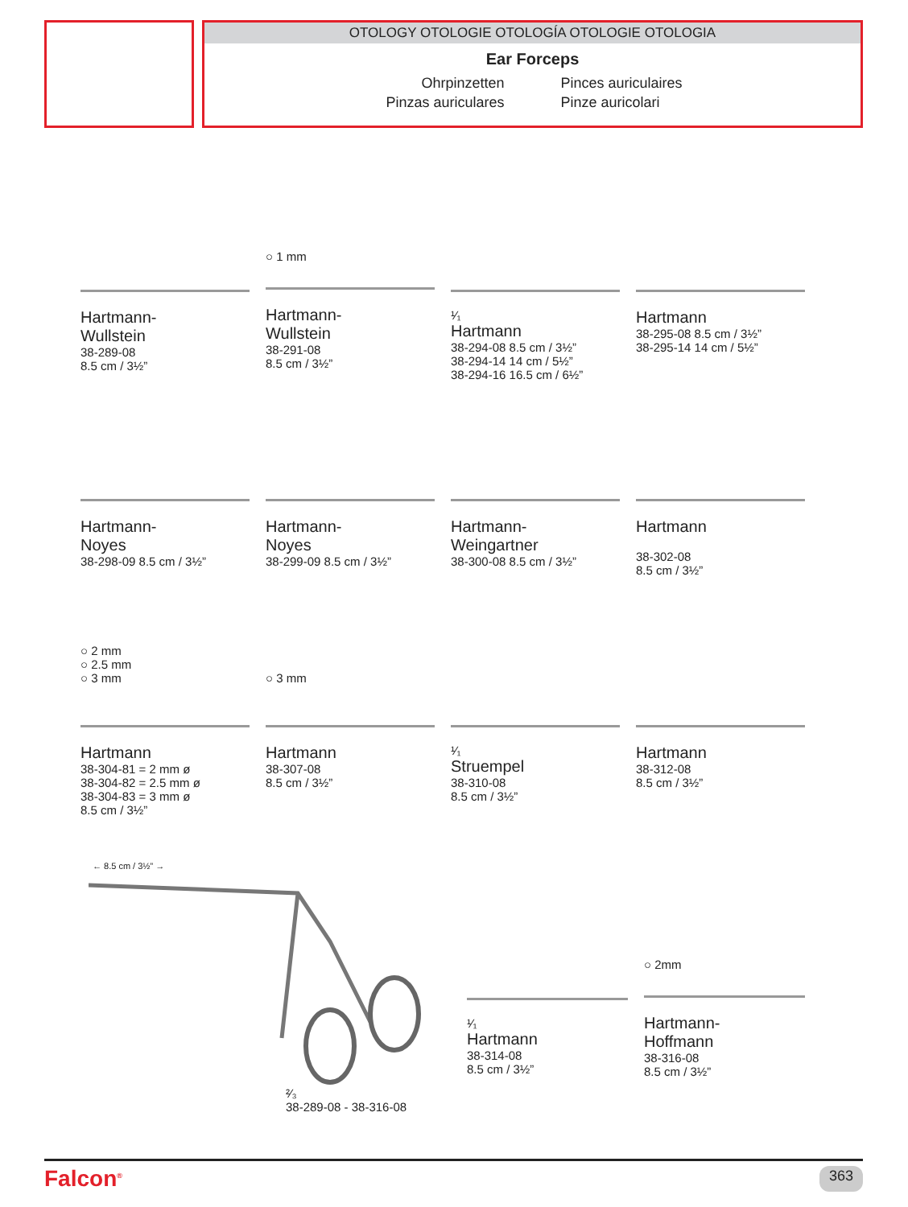OTOLOGY OTOLOGIE OTOLOGÍA OTOLOGIE OTOLOGIA
Ear Forceps
Ohrpinzetten
Pinces auriculaires
Pinzas auriculares
Pinze auricolari
Hartmann-
Wullstein
38-289-08
8.5 cm / 3½”
○ 1 mm
Hartmann-
Wullstein
38-291-08
8.5 cm / 3½”
¹⁄₁
Hartmann
38-294-08 8.5 cm / 3½”
38-294-14 14 cm / 5½”
38-294-16 16.5 cm / 6½”
Hartmann
38-295-08 8.5 cm / 3½”
38-295-14 14 cm / 5½”
Hartmann-
Noyes
38-298-09 8.5 cm / 3½”
Hartmann-
Noyes
38-299-09 8.5 cm / 3½”
Hartmann-
Weingartner
38-300-08 8.5 cm / 3½”
Hartmann
38-302-08
8.5 cm / 3½”
○ 2 mm
○ 2.5 mm
○ 3 mm
Hartmann
38-304-81 = 2 mm ø
38-304-82 = 2.5 mm ø
38-304-83 = 3 mm ø
8.5 cm / 3½”
○ 3 mm
Hartmann
38-307-08
8.5 cm / 3½”
¹⁄₁
Struempel
38-310-08
8.5 cm / 3½”
Hartmann
38-312-08
8.5 cm / 3½”
← 8.5 cm / 3½” →
²⁄₃
38-289-08 - 38-316-08
¹⁄₁
Hartmann
38-314-08
8.5 cm / 3½”
○ 2mm
Hartmann-
Hoffmann
38-316-08
8.5 cm / 3½”
Falcon<sup>®</sup> 363